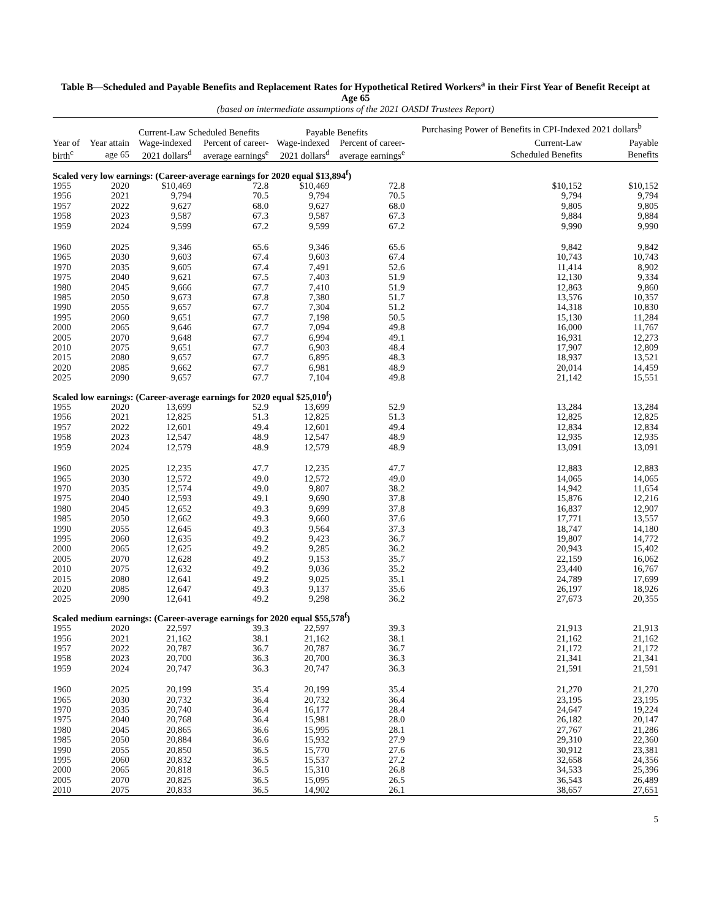Table B—Scheduled and Payable Benefits and Replacement Rates for Hypothetical Retired Workers<sup>a</sup> in their First Year of Benefit Receipt at Age 65
(based on intermediate assumptions of the 2021 OASDI Trustees Report)
| | | Current-Law Scheduled Benefits | | Payable Benefits | | Purchasing Power of Benefits in CPI-Indexed 2021 dollars<sup>b</sup> | |
| --- | --- | --- | --- | --- | --- | --- | --- |
| Year of | Year attain | Wage-indexed | Percent of career- | Wage-indexed | Percent of career- | Current-Law | Payable |
| birth<sup>c</sup> | age 65 | 2021 dollars<sup>d</sup> | average earnings<sup>e</sup> | 2021 dollars<sup>d</sup> | average earnings<sup>e</sup> | Scheduled Benefits | Benefits |
| Scaled very low earnings: (Career-average earnings for 2020 equal $13,894<sup>f</sup>) | | | | | | | |
| 1955 | 2020 | $10,469 | 72.8 | $10,469 | 72.8 | $10,152 | $10,152 |
| 1956 | 2021 | 9,794 | 70.5 | 9,794 | 70.5 | 9,794 | 9,794 |
| 1957 | 2022 | 9,627 | 68.0 | 9,627 | 68.0 | 9,805 | 9,805 |
| 1958 | 2023 | 9,587 | 67.3 | 9,587 | 67.3 | 9,884 | 9,884 |
| 1959 | 2024 | 9,599 | 67.2 | 9,599 | 67.2 | 9,990 | 9,990 |
| 1960 | 2025 | 9,346 | 65.6 | 9,346 | 65.6 | 9,842 | 9,842 |
| 1965 | 2030 | 9,603 | 67.4 | 9,603 | 67.4 | 10,743 | 10,743 |
| 1970 | 2035 | 9,605 | 67.4 | 7,491 | 52.6 | 11,414 | 8,902 |
| 1975 | 2040 | 9,621 | 67.5 | 7,403 | 51.9 | 12,130 | 9,334 |
| 1980 | 2045 | 9,666 | 67.7 | 7,410 | 51.9 | 12,863 | 9,860 |
| 1985 | 2050 | 9,673 | 67.8 | 7,380 | 51.7 | 13,576 | 10,357 |
| 1990 | 2055 | 9,657 | 67.7 | 7,304 | 51.2 | 14,318 | 10,830 |
| 1995 | 2060 | 9,651 | 67.7 | 7,198 | 50.5 | 15,130 | 11,284 |
| 2000 | 2065 | 9,646 | 67.7 | 7,094 | 49.8 | 16,000 | 11,767 |
| 2005 | 2070 | 9,648 | 67.7 | 6,994 | 49.1 | 16,931 | 12,273 |
| 2010 | 2075 | 9,651 | 67.7 | 6,903 | 48.4 | 17,907 | 12,809 |
| 2015 | 2080 | 9,657 | 67.7 | 6,895 | 48.3 | 18,937 | 13,521 |
| 2020 | 2085 | 9,662 | 67.7 | 6,981 | 48.9 | 20,014 | 14,459 |
| 2025 | 2090 | 9,657 | 67.7 | 7,104 | 49.8 | 21,142 | 15,551 |
| Scaled low earnings: (Career-average earnings for 2020 equal $25,010<sup>f</sup>) | | | | | | | |
| 1955 | 2020 | 13,699 | 52.9 | 13,699 | 52.9 | 13,284 | 13,284 |
| 1956 | 2021 | 12,825 | 51.3 | 12,825 | 51.3 | 12,825 | 12,825 |
| 1957 | 2022 | 12,601 | 49.4 | 12,601 | 49.4 | 12,834 | 12,834 |
| 1958 | 2023 | 12,547 | 48.9 | 12,547 | 48.9 | 12,935 | 12,935 |
| 1959 | 2024 | 12,579 | 48.9 | 12,579 | 48.9 | 13,091 | 13,091 |
| 1960 | 2025 | 12,235 | 47.7 | 12,235 | 47.7 | 12,883 | 12,883 |
| 1965 | 2030 | 12,572 | 49.0 | 12,572 | 49.0 | 14,065 | 14,065 |
| 1970 | 2035 | 12,574 | 49.0 | 9,807 | 38.2 | 14,942 | 11,654 |
| 1975 | 2040 | 12,593 | 49.1 | 9,690 | 37.8 | 15,876 | 12,216 |
| 1980 | 2045 | 12,652 | 49.3 | 9,699 | 37.8 | 16,837 | 12,907 |
| 1985 | 2050 | 12,662 | 49.3 | 9,660 | 37.6 | 17,771 | 13,557 |
| 1990 | 2055 | 12,645 | 49.3 | 9,564 | 37.3 | 18,747 | 14,180 |
| 1995 | 2060 | 12,635 | 49.2 | 9,423 | 36.7 | 19,807 | 14,772 |
| 2000 | 2065 | 12,625 | 49.2 | 9,285 | 36.2 | 20,943 | 15,402 |
| 2005 | 2070 | 12,628 | 49.2 | 9,153 | 35.7 | 22,159 | 16,062 |
| 2010 | 2075 | 12,632 | 49.2 | 9,036 | 35.2 | 23,440 | 16,767 |
| 2015 | 2080 | 12,641 | 49.2 | 9,025 | 35.1 | 24,789 | 17,699 |
| 2020 | 2085 | 12,647 | 49.3 | 9,137 | 35.6 | 26,197 | 18,926 |
| 2025 | 2090 | 12,641 | 49.2 | 9,298 | 36.2 | 27,673 | 20,355 |
| Scaled medium earnings: (Career-average earnings for 2020 equal $55,578<sup>f</sup>) | | | | | | | |
| 1955 | 2020 | 22,597 | 39.3 | 22,597 | 39.3 | 21,913 | 21,913 |
| 1956 | 2021 | 21,162 | 38.1 | 21,162 | 38.1 | 21,162 | 21,162 |
| 1957 | 2022 | 20,787 | 36.7 | 20,787 | 36.7 | 21,172 | 21,172 |
| 1958 | 2023 | 20,700 | 36.3 | 20,700 | 36.3 | 21,341 | 21,341 |
| 1959 | 2024 | 20,747 | 36.3 | 20,747 | 36.3 | 21,591 | 21,591 |
| 1960 | 2025 | 20,199 | 35.4 | 20,199 | 35.4 | 21,270 | 21,270 |
| 1965 | 2030 | 20,732 | 36.4 | 20,732 | 36.4 | 23,195 | 23,195 |
| 1970 | 2035 | 20,740 | 36.4 | 16,177 | 28.4 | 24,647 | 19,224 |
| 1975 | 2040 | 20,768 | 36.4 | 15,981 | 28.0 | 26,182 | 20,147 |
| 1980 | 2045 | 20,865 | 36.6 | 15,995 | 28.1 | 27,767 | 21,286 |
| 1985 | 2050 | 20,884 | 36.6 | 15,932 | 27.9 | 29,310 | 22,360 |
| 1990 | 2055 | 20,850 | 36.5 | 15,770 | 27.6 | 30,912 | 23,381 |
| 1995 | 2060 | 20,832 | 36.5 | 15,537 | 27.2 | 32,658 | 24,356 |
| 2000 | 2065 | 20,818 | 36.5 | 15,310 | 26.8 | 34,533 | 25,396 |
| 2005 | 2070 | 20,825 | 36.5 | 15,095 | 26.5 | 36,543 | 26,489 |
| 2010 | 2075 | 20,833 | 36.5 | 14,902 | 26.1 | 38,657 | 27,651 |
5